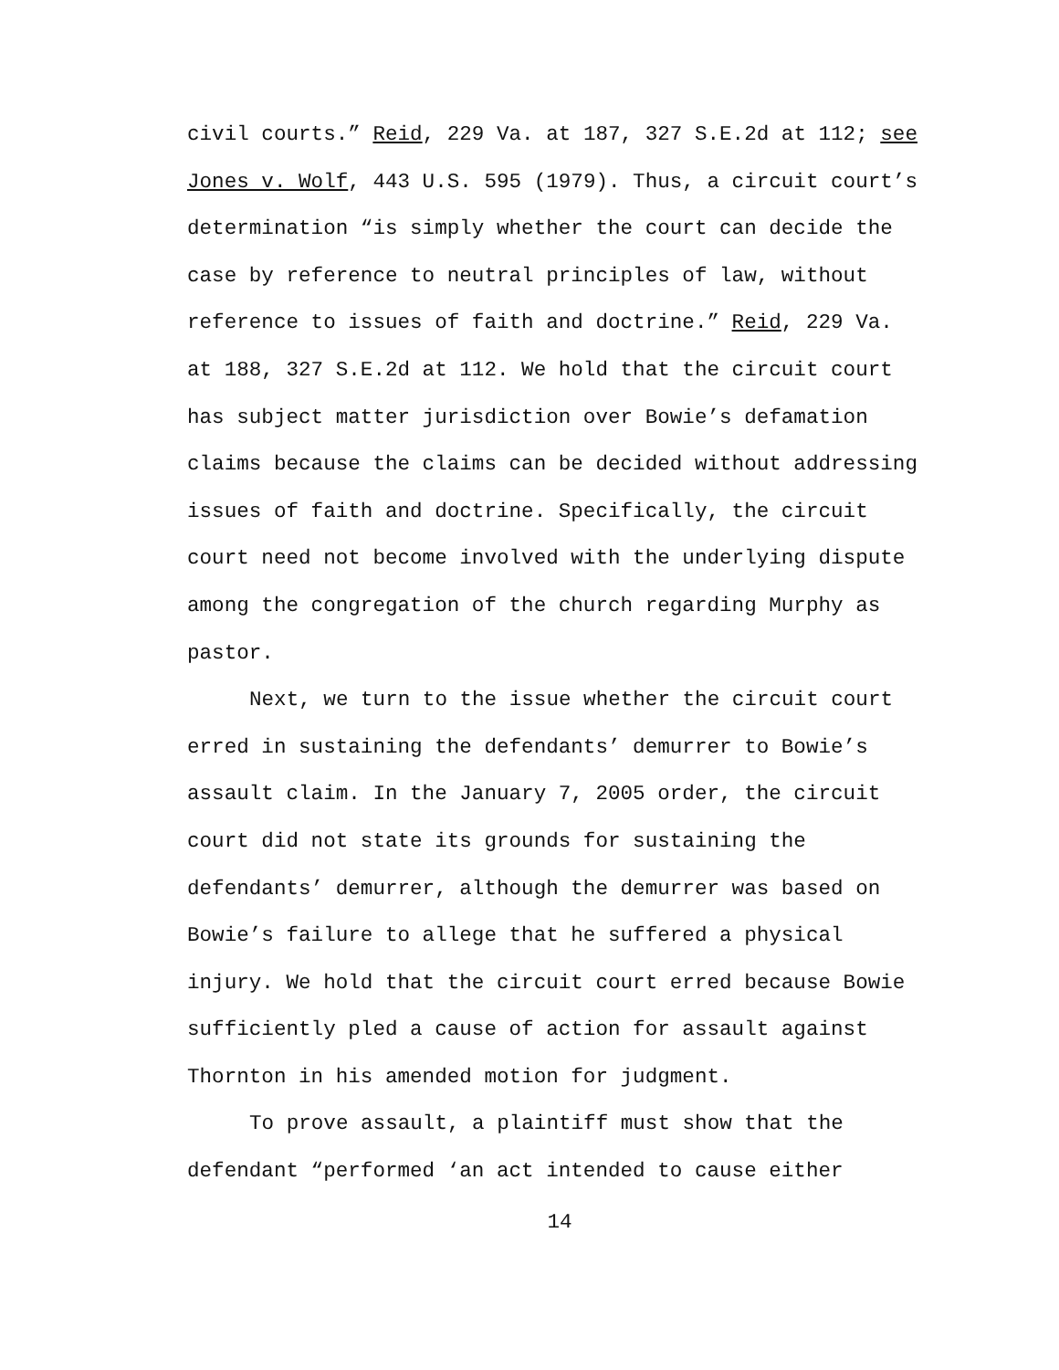civil courts.” Reid, 229 Va. at 187, 327 S.E.2d at 112; see Jones v. Wolf, 443 U.S. 595 (1979). Thus, a circuit court’s determination “is simply whether the court can decide the case by reference to neutral principles of law, without reference to issues of faith and doctrine.” Reid, 229 Va. at 188, 327 S.E.2d at 112. We hold that the circuit court has subject matter jurisdiction over Bowie’s defamation claims because the claims can be decided without addressing issues of faith and doctrine. Specifically, the circuit court need not become involved with the underlying dispute among the congregation of the church regarding Murphy as pastor.
Next, we turn to the issue whether the circuit court erred in sustaining the defendants’ demurrer to Bowie’s assault claim. In the January 7, 2005 order, the circuit court did not state its grounds for sustaining the defendants’ demurrer, although the demurrer was based on Bowie’s failure to allege that he suffered a physical injury. We hold that the circuit court erred because Bowie sufficiently pled a cause of action for assault against Thornton in his amended motion for judgment.
To prove assault, a plaintiff must show that the defendant “performed ‘an act intended to cause either
14